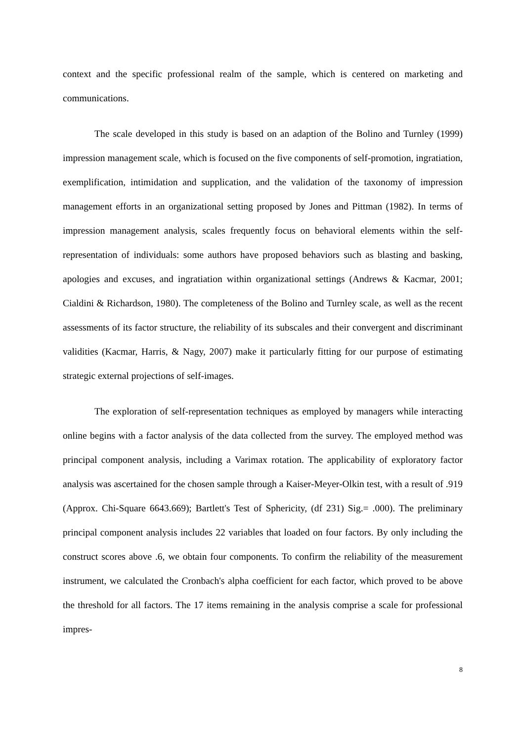context and the specific professional realm of the sample, which is centered on marketing and communications.
The scale developed in this study is based on an adaption of the Bolino and Turnley (1999) impression management scale, which is focused on the five components of self-promotion, ingratiation, exemplification, intimidation and supplication, and the validation of the taxonomy of impression management efforts in an organizational setting proposed by Jones and Pittman (1982). In terms of impression management analysis, scales frequently focus on behavioral elements within the self-representation of individuals: some authors have proposed behaviors such as blasting and basking, apologies and excuses, and ingratiation within organizational settings (Andrews & Kacmar, 2001; Cialdini & Richardson, 1980). The completeness of the Bolino and Turnley scale, as well as the recent assessments of its factor structure, the reliability of its subscales and their convergent and discriminant validities (Kacmar, Harris, & Nagy, 2007) make it particularly fitting for our purpose of estimating strategic external projections of self-images.
The exploration of self-representation techniques as employed by managers while interacting online begins with a factor analysis of the data collected from the survey. The employed method was principal component analysis, including a Varimax rotation. The applicability of exploratory factor analysis was ascertained for the chosen sample through a Kaiser-Meyer-Olkin test, with a result of .919 (Approx. Chi-Square 6643.669); Bartlett's Test of Sphericity, (df 231) Sig.= .000). The preliminary principal component analysis includes 22 variables that loaded on four factors. By only including the construct scores above .6, we obtain four components. To confirm the reliability of the measurement instrument, we calculated the Cronbach's alpha coefficient for each factor, which proved to be above the threshold for all factors. The 17 items remaining in the analysis comprise a scale for professional impres-
8